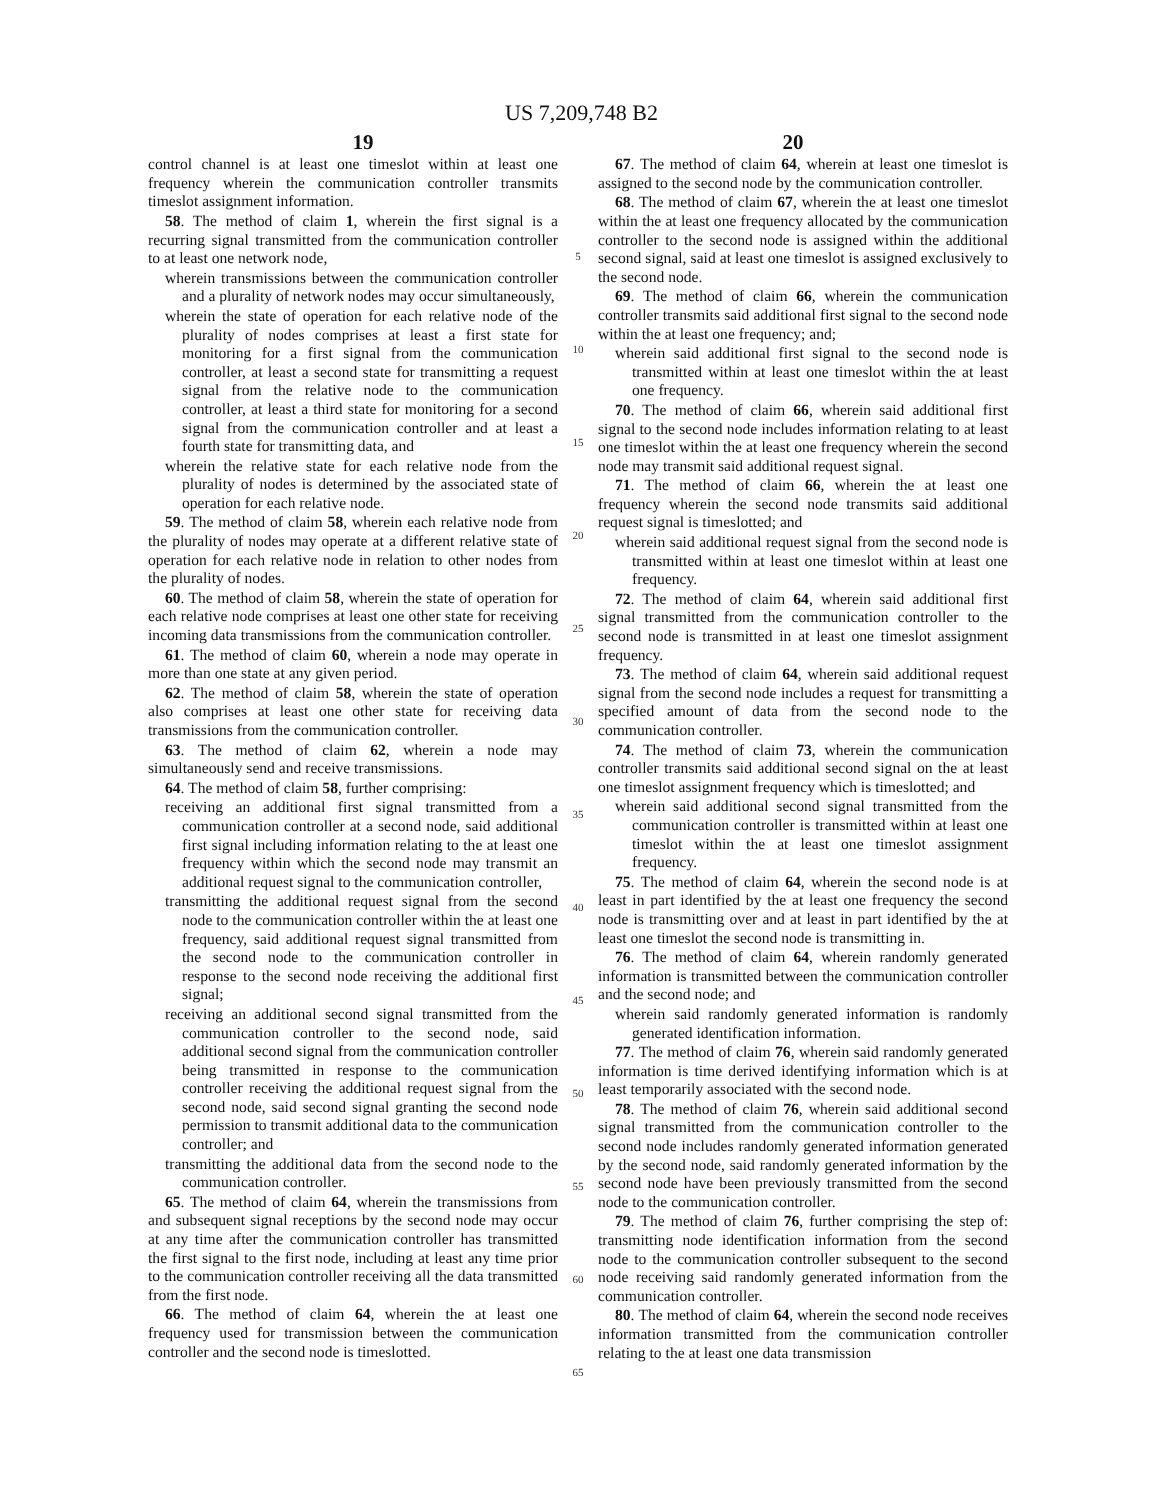US 7,209,748 B2
19 20
control channel is at least one timeslot within at least one frequency wherein the communication controller transmits timeslot assignment information.
58. The method of claim 1, wherein the first signal is a recurring signal transmitted from the communication controller to at least one network node,
wherein transmissions between the communication controller and a plurality of network nodes may occur simultaneously,
wherein the state of operation for each relative node of the plurality of nodes comprises at least a first state for monitoring for a first signal from the communication controller, at least a second state for transmitting a request signal from the relative node to the communication controller, at least a third state for monitoring for a second signal from the communication controller and at least a fourth state for transmitting data, and
wherein the relative state for each relative node from the plurality of nodes is determined by the associated state of operation for each relative node.
59. The method of claim 58, wherein each relative node from the plurality of nodes may operate at a different relative state of operation for each relative node in relation to other nodes from the plurality of nodes.
60. The method of claim 58, wherein the state of operation for each relative node comprises at least one other state for receiving incoming data transmissions from the communication controller.
61. The method of claim 60, wherein a node may operate in more than one state at any given period.
62. The method of claim 58, wherein the state of operation also comprises at least one other state for receiving data transmissions from the communication controller.
63. The method of claim 62, wherein a node may simultaneously send and receive transmissions.
64. The method of claim 58, further comprising:
receiving an additional first signal transmitted from a communication controller at a second node, said additional first signal including information relating to the at least one frequency within which the second node may transmit an additional request signal to the communication controller,
transmitting the additional request signal from the second node to the communication controller within the at least one frequency, said additional request signal transmitted from the second node to the communication controller in response to the second node receiving the additional first signal;
receiving an additional second signal transmitted from the communication controller to the second node, said additional second signal from the communication controller being transmitted in response to the communication controller receiving the additional request signal from the second node, said second signal granting the second node permission to transmit additional data to the communication controller; and
transmitting the additional data from the second node to the communication controller.
65. The method of claim 64, wherein the transmissions from and subsequent signal receptions by the second node may occur at any time after the communication controller has transmitted the first signal to the first node, including at least any time prior to the communication controller receiving all the data transmitted from the first node.
66. The method of claim 64, wherein the at least one frequency used for transmission between the communication controller and the second node is timeslotted.
5
10
15
20
25
30
35
40
45
50
55
60
65
67. The method of claim 64, wherein at least one timeslot is assigned to the second node by the communication controller.
68. The method of claim 67, wherein the at least one timeslot within the at least one frequency allocated by the communication controller to the second node is assigned within the additional second signal, said at least one timeslot is assigned exclusively to the second node.
69. The method of claim 66, wherein the communication controller transmits said additional first signal to the second node within the at least one frequency; and;
wherein said additional first signal to the second node is transmitted within at least one timeslot within the at least one frequency.
70. The method of claim 66, wherein said additional first signal to the second node includes information relating to at least one timeslot within the at least one frequency wherein the second node may transmit said additional request signal.
71. The method of claim 66, wherein the at least one frequency wherein the second node transmits said additional request signal is timeslotted; and
wherein said additional request signal from the second node is transmitted within at least one timeslot within at least one frequency.
72. The method of claim 64, wherein said additional first signal transmitted from the communication controller to the second node is transmitted in at least one timeslot assignment frequency.
73. The method of claim 64, wherein said additional request signal from the second node includes a request for transmitting a specified amount of data from the second node to the communication controller.
74. The method of claim 73, wherein the communication controller transmits said additional second signal on the at least one timeslot assignment frequency which is timeslotted; and
wherein said additional second signal transmitted from the communication controller is transmitted within at least one timeslot within the at least one timeslot assignment frequency.
75. The method of claim 64, wherein the second node is at least in part identified by the at least one frequency the second node is transmitting over and at least in part identified by the at least one timeslot the second node is transmitting in.
76. The method of claim 64, wherein randomly generated information is transmitted between the communication controller and the second node; and
wherein said randomly generated information is randomly generated identification information.
77. The method of claim 76, wherein said randomly generated information is time derived identifying information which is at least temporarily associated with the second node.
78. The method of claim 76, wherein said additional second signal transmitted from the communication controller to the second node includes randomly generated information generated by the second node, said randomly generated information by the second node have been previously transmitted from the second node to the communication controller.
79. The method of claim 76, further comprising the step of: transmitting node identification information from the second node to the communication controller subsequent to the second node receiving said randomly generated information from the communication controller.
80. The method of claim 64, wherein the second node receives information transmitted from the communication controller relating to the at least one data transmission